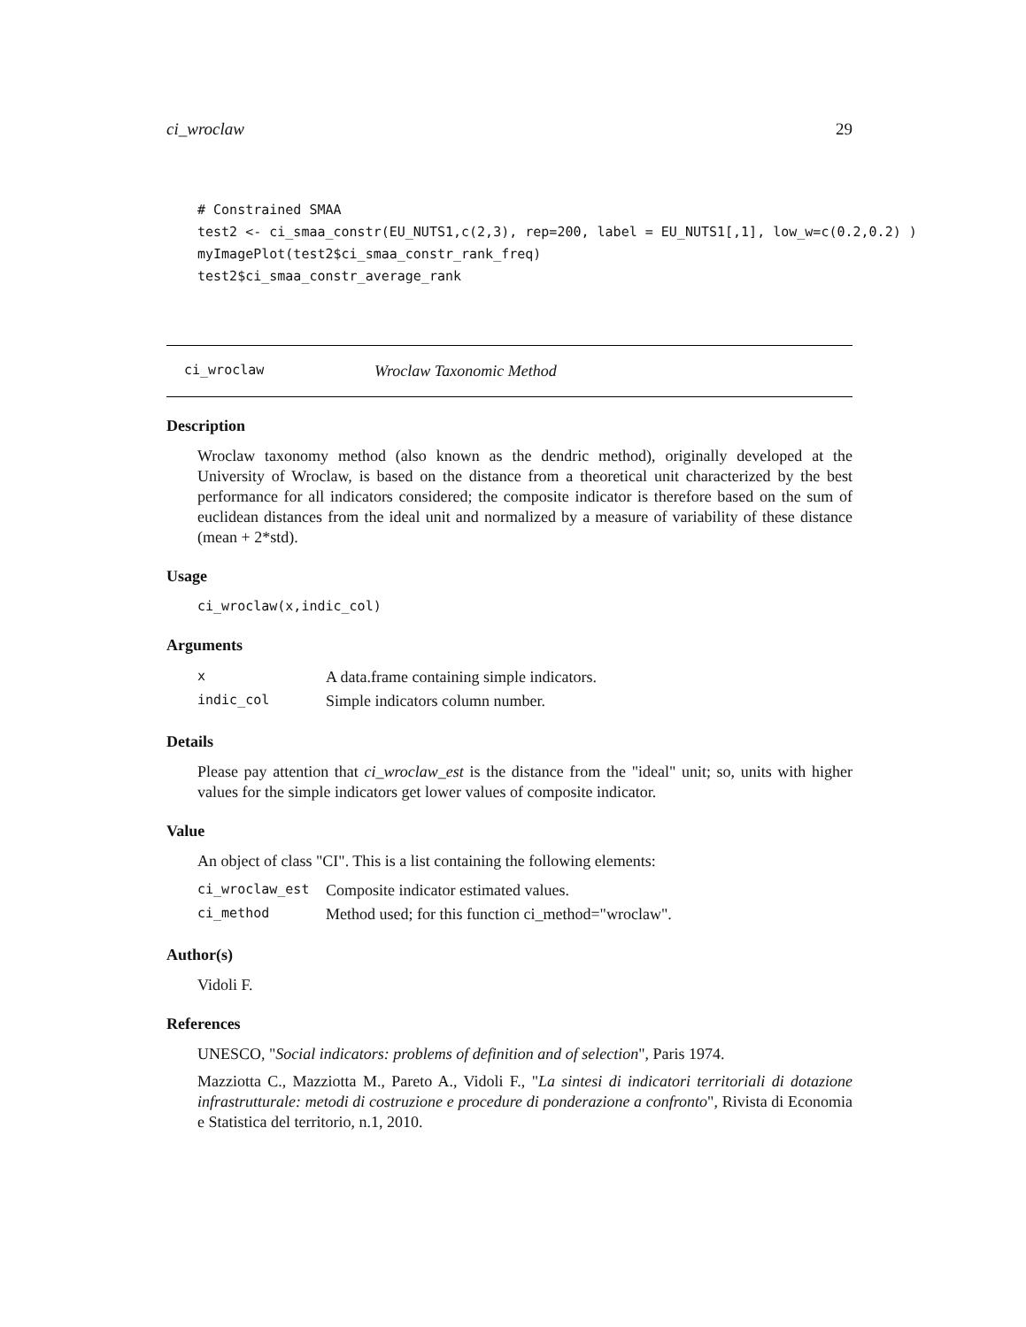ci_wroclaw 29
# Constrained SMAA
test2 <- ci_smaa_constr(EU_NUTS1,c(2,3), rep=200, label = EU_NUTS1[,1], low_w=c(0.2,0.2) )
myImagePlot(test2$ci_smaa_constr_rank_freq)
test2$ci_smaa_constr_average_rank
ci_wroclaw Wroclaw Taxonomic Method
Description
Wroclaw taxonomy method (also known as the dendric method), originally developed at the University of Wroclaw, is based on the distance from a theoretical unit characterized by the best performance for all indicators considered; the composite indicator is therefore based on the sum of euclidean distances from the ideal unit and normalized by a measure of variability of these distance (mean + 2*std).
Usage
ci_wroclaw(x,indic_col)
Arguments
| x | A data.frame containing simple indicators. |
| indic_col | Simple indicators column number. |
Details
Please pay attention that ci_wroclaw_est is the distance from the "ideal" unit; so, units with higher values for the simple indicators get lower values of composite indicator.
Value
An object of class "CI". This is a list containing the following elements:
| ci_wroclaw_est | Composite indicator estimated values. |
| ci_method | Method used; for this function ci_method="wroclaw". |
Author(s)
Vidoli F.
References
UNESCO, "Social indicators: problems of definition and of selection", Paris 1974.
Mazziotta C., Mazziotta M., Pareto A., Vidoli F., "La sintesi di indicatori territoriali di dotazione infrastrutturale: metodi di costruzione e procedure di ponderazione a confronto", Rivista di Economia e Statistica del territorio, n.1, 2010.